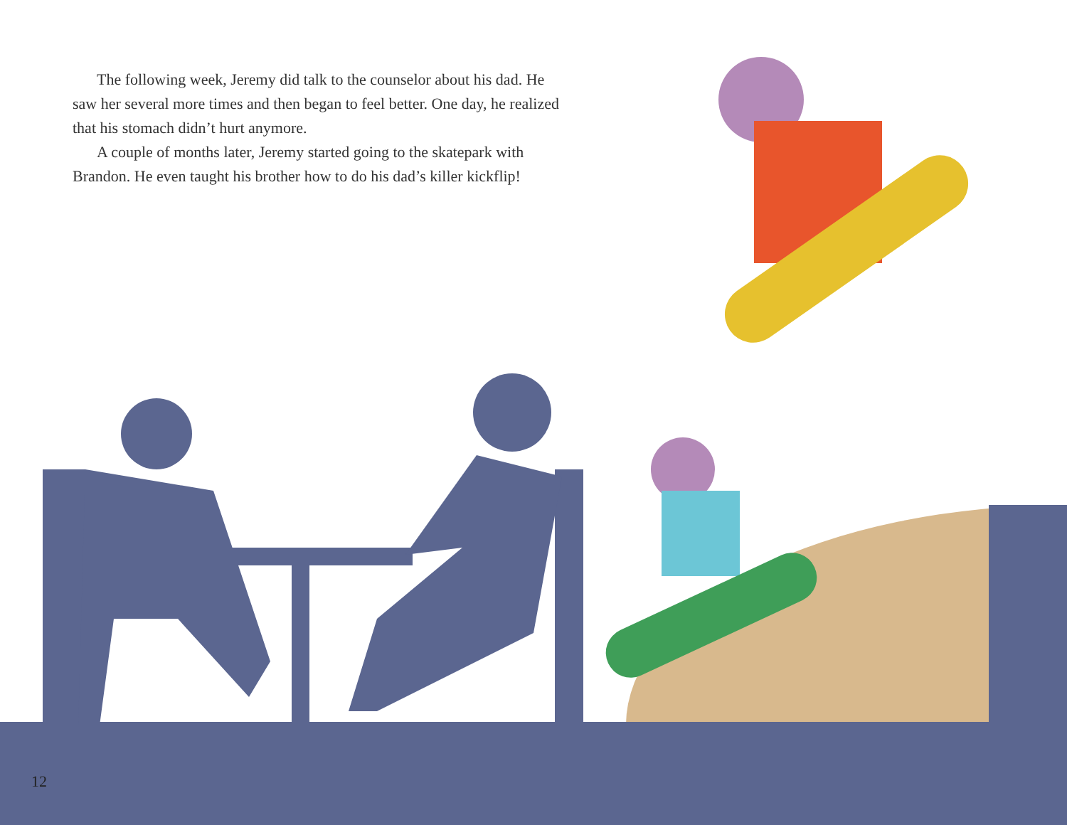The following week, Jeremy did talk to the counselor about his dad. He saw her several more times and then began to feel better. One day, he realized that his stomach didn’t hurt anymore.
A couple of months later, Jeremy started going to the skatepark with Brandon. He even taught his brother how to do his dad’s killer kickflip!
12